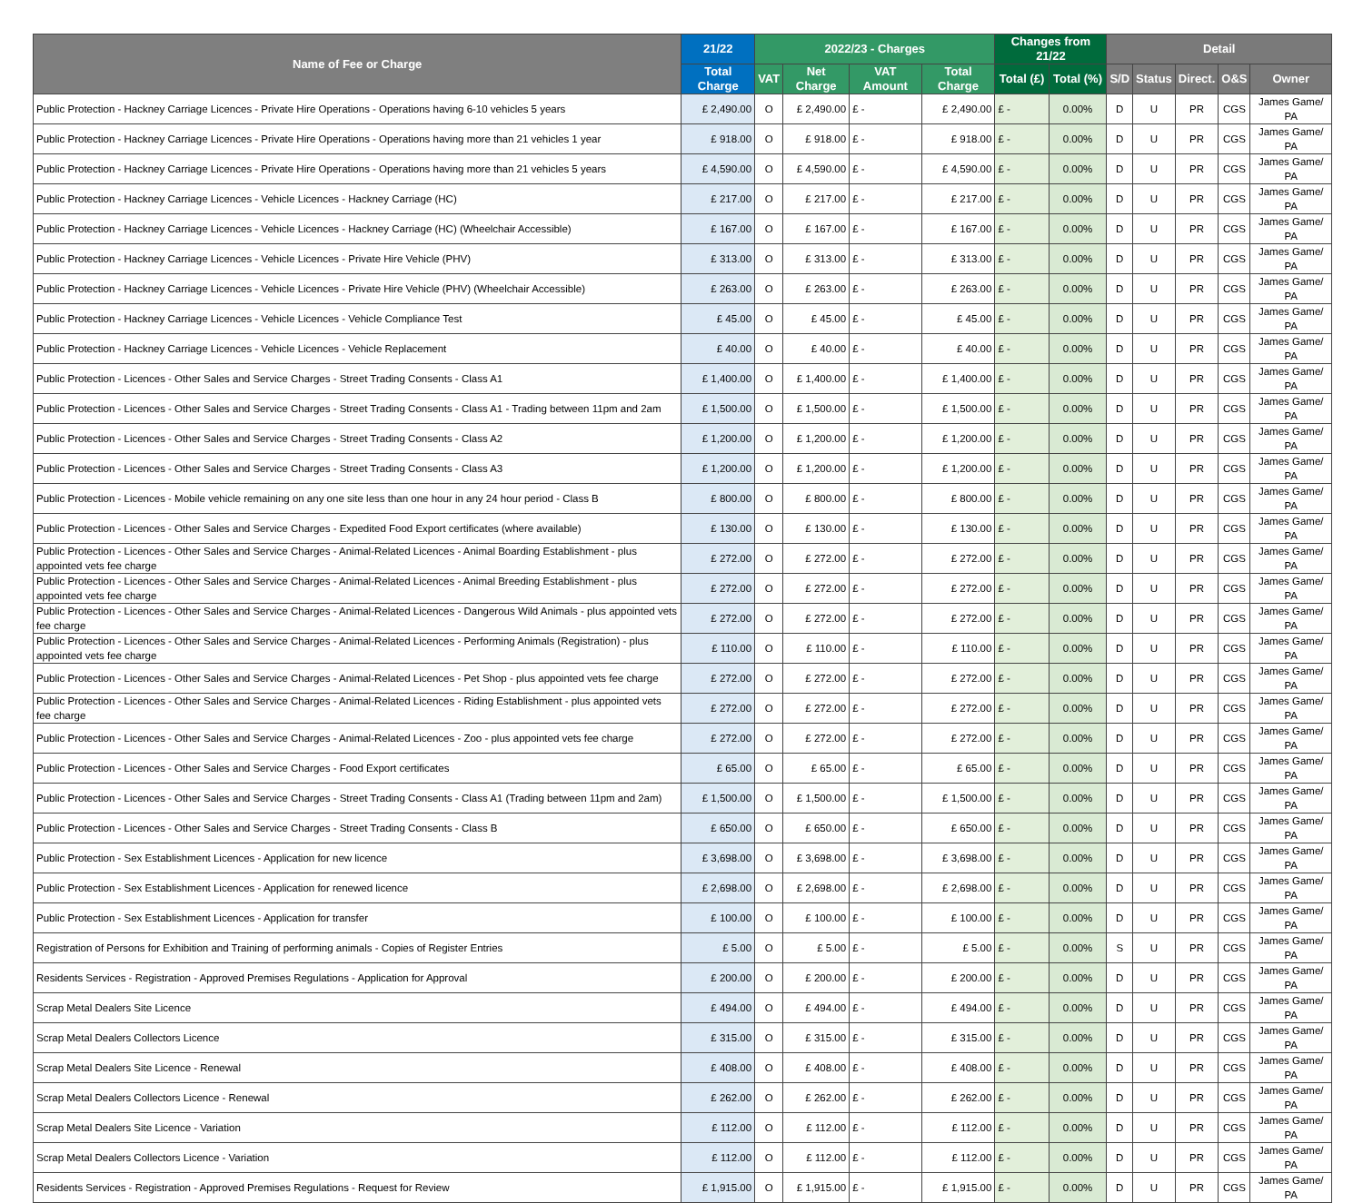| Name of Fee or Charge | 21/22 | 2022/23 - Charges | | | | Changes from 21/22 | | Detail | | | | |
| --- | --- | --- | --- | --- | --- | --- | --- | --- | --- | --- | --- | --- |
| | Total Charge | VAT | Net Charge | VAT Amount | Total Charge | Total (£) | Total (%) | S/D | Status | Direct. | O&S | Owner |
| Public Protection - Hackney Carriage Licences - Private Hire Operations - Operations having 6-10 vehicles 5 years | £ 2,490.00 | O | £ 2,490.00 | £ - | £ 2,490.00 | £ - | 0.00% | D | U | PR | CGS | James Game/ PA |
| Public Protection - Hackney Carriage Licences - Private Hire Operations - Operations having more than 21 vehicles 1 year | £ 918.00 | O | £ 918.00 | £ - | £ 918.00 | £ - | 0.00% | D | U | PR | CGS | James Game/ PA |
| Public Protection - Hackney Carriage Licences - Private Hire Operations - Operations having more than 21 vehicles 5 years | £ 4,590.00 | O | £ 4,590.00 | £ - | £ 4,590.00 | £ - | 0.00% | D | U | PR | CGS | James Game/ PA |
| Public Protection - Hackney Carriage Licences - Vehicle Licences - Hackney Carriage (HC) | £ 217.00 | O | £ 217.00 | £ - | £ 217.00 | £ - | 0.00% | D | U | PR | CGS | James Game/ PA |
| Public Protection - Hackney Carriage Licences - Vehicle Licences - Hackney Carriage (HC) (Wheelchair Accessible) | £ 167.00 | O | £ 167.00 | £ - | £ 167.00 | £ - | 0.00% | D | U | PR | CGS | James Game/ PA |
| Public Protection - Hackney Carriage Licences - Vehicle Licences - Private Hire Vehicle (PHV) | £ 313.00 | O | £ 313.00 | £ - | £ 313.00 | £ - | 0.00% | D | U | PR | CGS | James Game/ PA |
| Public Protection - Hackney Carriage Licences - Vehicle Licences - Private Hire Vehicle (PHV) (Wheelchair Accessible) | £ 263.00 | O | £ 263.00 | £ - | £ 263.00 | £ - | 0.00% | D | U | PR | CGS | James Game/ PA |
| Public Protection - Hackney Carriage Licences - Vehicle Licences - Vehicle Compliance Test | £ 45.00 | O | £ 45.00 | £ - | £ 45.00 | £ - | 0.00% | D | U | PR | CGS | James Game/ PA |
| Public Protection - Hackney Carriage Licences - Vehicle Licences - Vehicle Replacement | £ 40.00 | O | £ 40.00 | £ - | £ 40.00 | £ - | 0.00% | D | U | PR | CGS | James Game/ PA |
| Public Protection - Licences - Other Sales and Service Charges - Street Trading Consents - Class A1 | £ 1,400.00 | O | £ 1,400.00 | £ - | £ 1,400.00 | £ - | 0.00% | D | U | PR | CGS | James Game/ PA |
| Public Protection - Licences - Other Sales and Service Charges - Street Trading Consents - Class A1 - Trading between 11pm and 2am | £ 1,500.00 | O | £ 1,500.00 | £ - | £ 1,500.00 | £ - | 0.00% | D | U | PR | CGS | James Game/ PA |
| Public Protection - Licences - Other Sales and Service Charges - Street Trading Consents - Class A2 | £ 1,200.00 | O | £ 1,200.00 | £ - | £ 1,200.00 | £ - | 0.00% | D | U | PR | CGS | James Game/ PA |
| Public Protection - Licences - Other Sales and Service Charges - Street Trading Consents - Class A3 | £ 1,200.00 | O | £ 1,200.00 | £ - | £ 1,200.00 | £ - | 0.00% | D | U | PR | CGS | James Game/ PA |
| Public Protection - Licences - Mobile vehicle remaining on any one site less than one hour in any 24 hour period - Class B | £ 800.00 | O | £ 800.00 | £ - | £ 800.00 | £ - | 0.00% | D | U | PR | CGS | James Game/ PA |
| Public Protection - Licences - Other Sales and Service Charges - Expedited Food Export certificates (where available) | £ 130.00 | O | £ 130.00 | £ - | £ 130.00 | £ - | 0.00% | D | U | PR | CGS | James Game/ PA |
| Public Protection - Licences - Other Sales and Service Charges - Animal-Related Licences - Animal Boarding Establishment - plus appointed vets fee charge | £ 272.00 | O | £ 272.00 | £ - | £ 272.00 | £ - | 0.00% | D | U | PR | CGS | James Game/ PA |
| Public Protection - Licences - Other Sales and Service Charges - Animal-Related Licences - Animal Breeding Establishment - plus appointed vets fee charge | £ 272.00 | O | £ 272.00 | £ - | £ 272.00 | £ - | 0.00% | D | U | PR | CGS | James Game/ PA |
| Public Protection - Licences - Other Sales and Service Charges - Animal-Related Licences - Dangerous Wild Animals - plus appointed vets fee charge | £ 272.00 | O | £ 272.00 | £ - | £ 272.00 | £ - | 0.00% | D | U | PR | CGS | James Game/ PA |
| Public Protection - Licences - Other Sales and Service Charges - Animal-Related Licences - Performing Animals (Registration) - plus appointed vets fee charge | £ 110.00 | O | £ 110.00 | £ - | £ 110.00 | £ - | 0.00% | D | U | PR | CGS | James Game/ PA |
| Public Protection - Licences - Other Sales and Service Charges - Animal-Related Licences - Pet Shop - plus appointed vets fee charge | £ 272.00 | O | £ 272.00 | £ - | £ 272.00 | £ - | 0.00% | D | U | PR | CGS | James Game/ PA |
| Public Protection - Licences - Other Sales and Service Charges - Animal-Related Licences - Riding Establishment - plus appointed vets fee charge | £ 272.00 | O | £ 272.00 | £ - | £ 272.00 | £ - | 0.00% | D | U | PR | CGS | James Game/ PA |
| Public Protection - Licences - Other Sales and Service Charges - Animal-Related Licences - Zoo - plus appointed vets fee charge | £ 272.00 | O | £ 272.00 | £ - | £ 272.00 | £ - | 0.00% | D | U | PR | CGS | James Game/ PA |
| Public Protection - Licences - Other Sales and Service Charges - Food Export certificates | £ 65.00 | O | £ 65.00 | £ - | £ 65.00 | £ - | 0.00% | D | U | PR | CGS | James Game/ PA |
| Public Protection - Licences - Other Sales and Service Charges - Street Trading Consents - Class A1 (Trading between 11pm and 2am) | £ 1,500.00 | O | £ 1,500.00 | £ - | £ 1,500.00 | £ - | 0.00% | D | U | PR | CGS | James Game/ PA |
| Public Protection - Licences - Other Sales and Service Charges - Street Trading Consents - Class B | £ 650.00 | O | £ 650.00 | £ - | £ 650.00 | £ - | 0.00% | D | U | PR | CGS | James Game/ PA |
| Public Protection - Sex Establishment Licences - Application for new licence | £ 3,698.00 | O | £ 3,698.00 | £ - | £ 3,698.00 | £ - | 0.00% | D | U | PR | CGS | James Game/ PA |
| Public Protection - Sex Establishment Licences - Application for renewed licence | £ 2,698.00 | O | £ 2,698.00 | £ - | £ 2,698.00 | £ - | 0.00% | D | U | PR | CGS | James Game/ PA |
| Public Protection - Sex Establishment Licences - Application for transfer | £ 100.00 | O | £ 100.00 | £ - | £ 100.00 | £ - | 0.00% | D | U | PR | CGS | James Game/ PA |
| Registration of Persons for Exhibition and Training of performing animals - Copies of Register Entries | £ 5.00 | O | £ 5.00 | £ - | £ 5.00 | £ - | 0.00% | S | U | PR | CGS | James Game/ PA |
| Residents Services - Registration - Approved Premises Regulations - Application for Approval | £ 200.00 | O | £ 200.00 | £ - | £ 200.00 | £ - | 0.00% | D | U | PR | CGS | James Game/ PA |
| Scrap Metal Dealers Site Licence | £ 494.00 | O | £ 494.00 | £ - | £ 494.00 | £ - | 0.00% | D | U | PR | CGS | James Game/ PA |
| Scrap Metal Dealers Collectors Licence | £ 315.00 | O | £ 315.00 | £ - | £ 315.00 | £ - | 0.00% | D | U | PR | CGS | James Game/ PA |
| Scrap Metal Dealers Site Licence - Renewal | £ 408.00 | O | £ 408.00 | £ - | £ 408.00 | £ - | 0.00% | D | U | PR | CGS | James Game/ PA |
| Scrap Metal Dealers Collectors Licence - Renewal | £ 262.00 | O | £ 262.00 | £ - | £ 262.00 | £ - | 0.00% | D | U | PR | CGS | James Game/ PA |
| Scrap Metal Dealers Site Licence - Variation | £ 112.00 | O | £ 112.00 | £ - | £ 112.00 | £ - | 0.00% | D | U | PR | CGS | James Game/ PA |
| Scrap Metal Dealers Collectors Licence - Variation | £ 112.00 | O | £ 112.00 | £ - | £ 112.00 | £ - | 0.00% | D | U | PR | CGS | James Game/ PA |
| Residents Services - Registration - Approved Premises Regulations - Request for Review | £ 1,915.00 | O | £ 1,915.00 | £ - | £ 1,915.00 | £ - | 0.00% | D | U | PR | CGS | James Game/ PA |